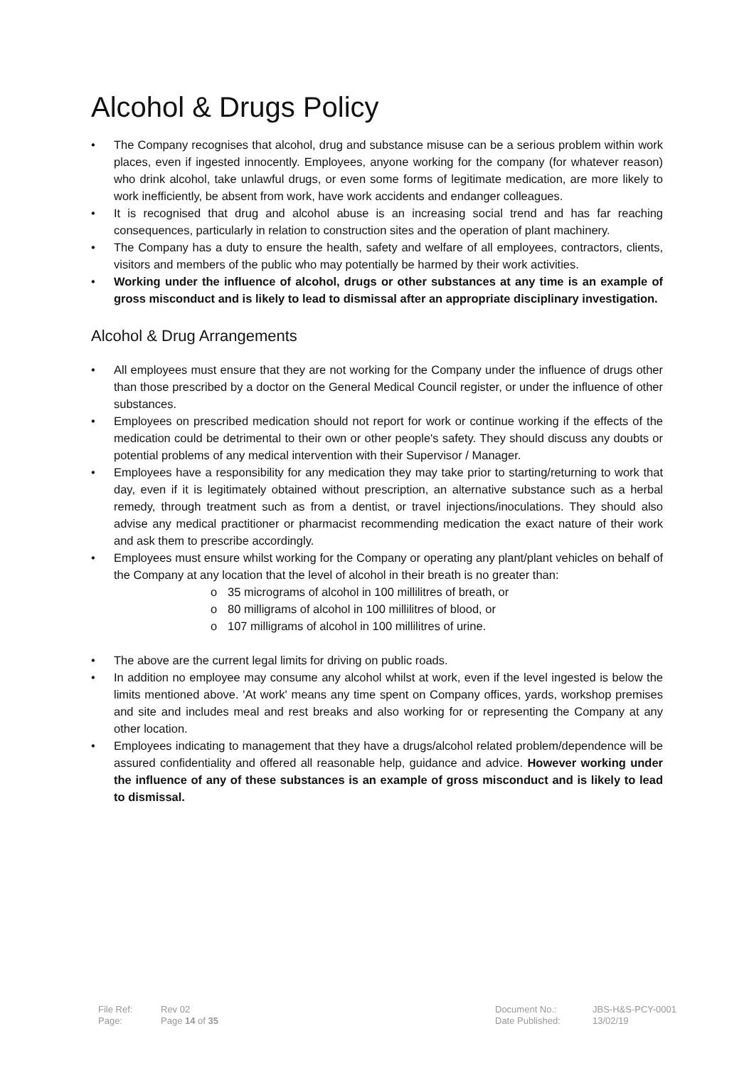Alcohol & Drugs Policy
• The Company recognises that alcohol, drug and substance misuse can be a serious problem within work places, even if ingested innocently. Employees, anyone working for the company (for whatever reason) who drink alcohol, take unlawful drugs, or even some forms of legitimate medication, are more likely to work inefficiently, be absent from work, have work accidents and endanger colleagues.
• It is recognised that drug and alcohol abuse is an increasing social trend and has far reaching consequences, particularly in relation to construction sites and the operation of plant machinery.
• The Company has a duty to ensure the health, safety and welfare of all employees, contractors, clients, visitors and members of the public who may potentially be harmed by their work activities.
• Working under the influence of alcohol, drugs or other substances at any time is an example of gross misconduct and is likely to lead to dismissal after an appropriate disciplinary investigation.
Alcohol & Drug Arrangements
• All employees must ensure that they are not working for the Company under the influence of drugs other than those prescribed by a doctor on the General Medical Council register, or under the influence of other substances.
• Employees on prescribed medication should not report for work or continue working if the effects of the medication could be detrimental to their own or other people's safety. They should discuss any doubts or potential problems of any medical intervention with their Supervisor / Manager.
• Employees have a responsibility for any medication they may take prior to starting/returning to work that day, even if it is legitimately obtained without prescription, an alternative substance such as a herbal remedy, through treatment such as from a dentist, or travel injections/inoculations. They should also advise any medical practitioner or pharmacist recommending medication the exact nature of their work and ask them to prescribe accordingly.
• Employees must ensure whilst working for the Company or operating any plant/plant vehicles on behalf of the Company at any location that the level of alcohol in their breath is no greater than:
o 35 micrograms of alcohol in 100 millilitres of breath, or
o 80 milligrams of alcohol in 100 millilitres of blood, or
o 107 milligrams of alcohol in 100 millilitres of urine.
• The above are the current legal limits for driving on public roads.
• In addition no employee may consume any alcohol whilst at work, even if the level ingested is below the limits mentioned above. 'At work' means any time spent on Company offices, yards, workshop premises and site and includes meal and rest breaks and also working for or representing the Company at any other location.
• Employees indicating to management that they have a drugs/alcohol related problem/dependence will be assured confidentiality and offered all reasonable help, guidance and advice. However working under the influence of any of these substances is an example of gross misconduct and is likely to lead to dismissal.
| File Ref: | Rev 02 | Document No.: | JBS-H&S-PCY-0001 |
| Page: | Page 14 of 35 | Date Published: | 13/02/19 |